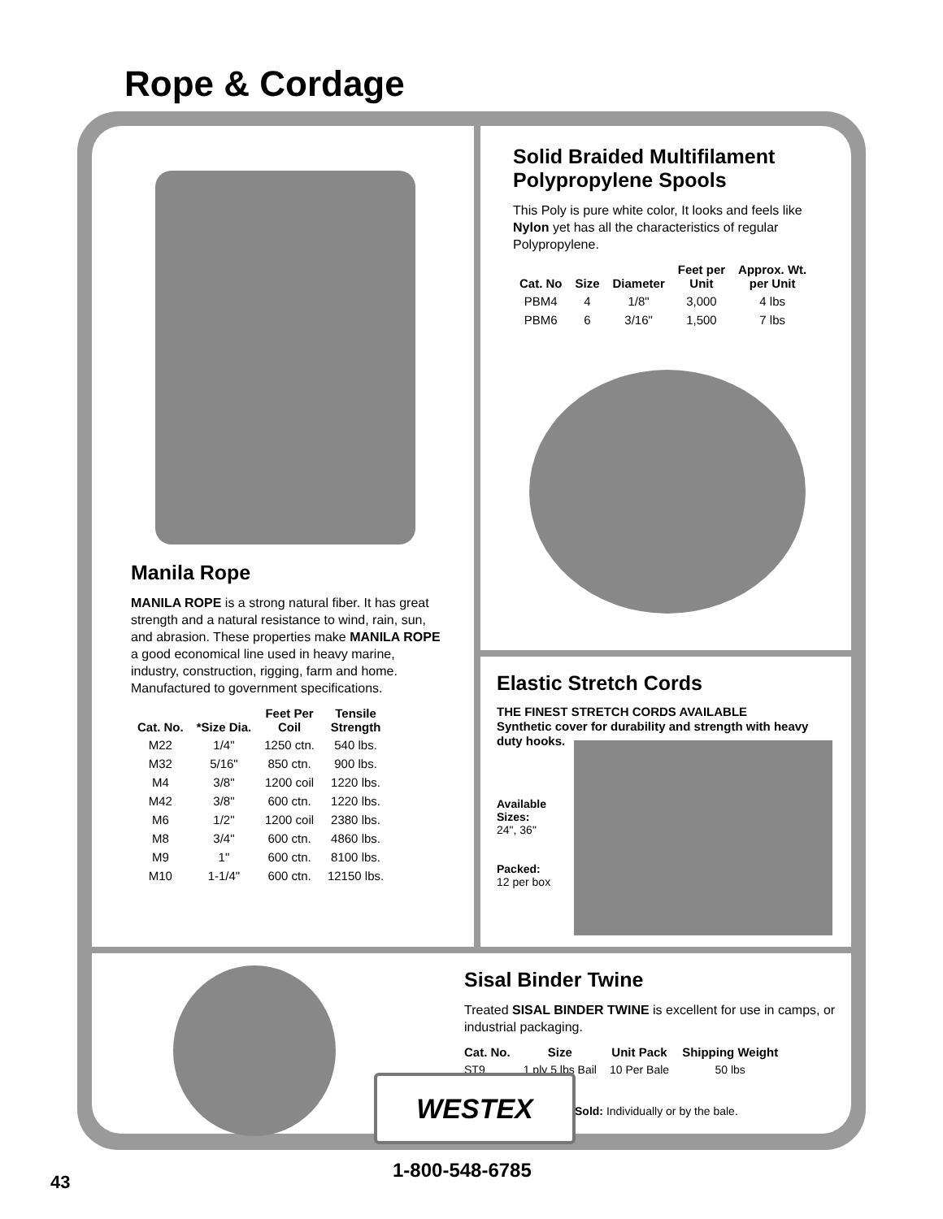Rope & Cordage
Manila Rope
MANILA ROPE is a strong natural fiber. It has great strength and a natural resistance to wind, rain, sun, and abrasion. These properties make MANILA ROPE a good economical line used in heavy marine, industry, construction, rigging, farm and home. Manufactured to government specifications.
| Cat. No. | *Size Dia. | Feet Per Coil | Tensile Strength |
| --- | --- | --- | --- |
| M22 | 1/4" | 1250 ctn. | 540 lbs. |
| M32 | 5/16" | 850 ctn. | 900 lbs. |
| M4 | 3/8" | 1200 coil | 1220 lbs. |
| M42 | 3/8" | 600 ctn. | 1220 lbs. |
| M6 | 1/2" | 1200 coil | 2380 lbs. |
| M8 | 3/4" | 600 ctn. | 4860 lbs. |
| M9 | 1" | 600 ctn. | 8100 lbs. |
| M10 | 1-1/4" | 600 ctn. | 12150 lbs. |
Solid Braided Multifilament Polypropylene Spools
This Poly is pure white color, It looks and feels like Nylon yet has all the characteristics of regular Polypropylene.
| Cat. No | Size | Diameter | Feet per Unit | Approx. Wt. per Unit |
| --- | --- | --- | --- | --- |
| PBM4 | 4 | 1/8" | 3,000 | 4 lbs |
| PBM6 | 6 | 3/16" | 1,500 | 7 lbs |
Elastic Stretch Cords
THE FINEST STRETCH CORDS AVAILABLE
Synthetic cover for durability and strength with heavy duty hooks.
Available Sizes:
24", 36"
Packed:
12 per box
Sisal Binder Twine
Treated SISAL BINDER TWINE is excellent for use in camps, or industrial packaging.
| Cat. No. | Size | Unit Pack | Shipping Weight |
| --- | --- | --- | --- |
| ST9 | 1 ply 5 lbs Bail | 10 Per Bale | 50 lbs |
Sold: Individually or by the bale.
WESTEX
1-800-548-6785
43